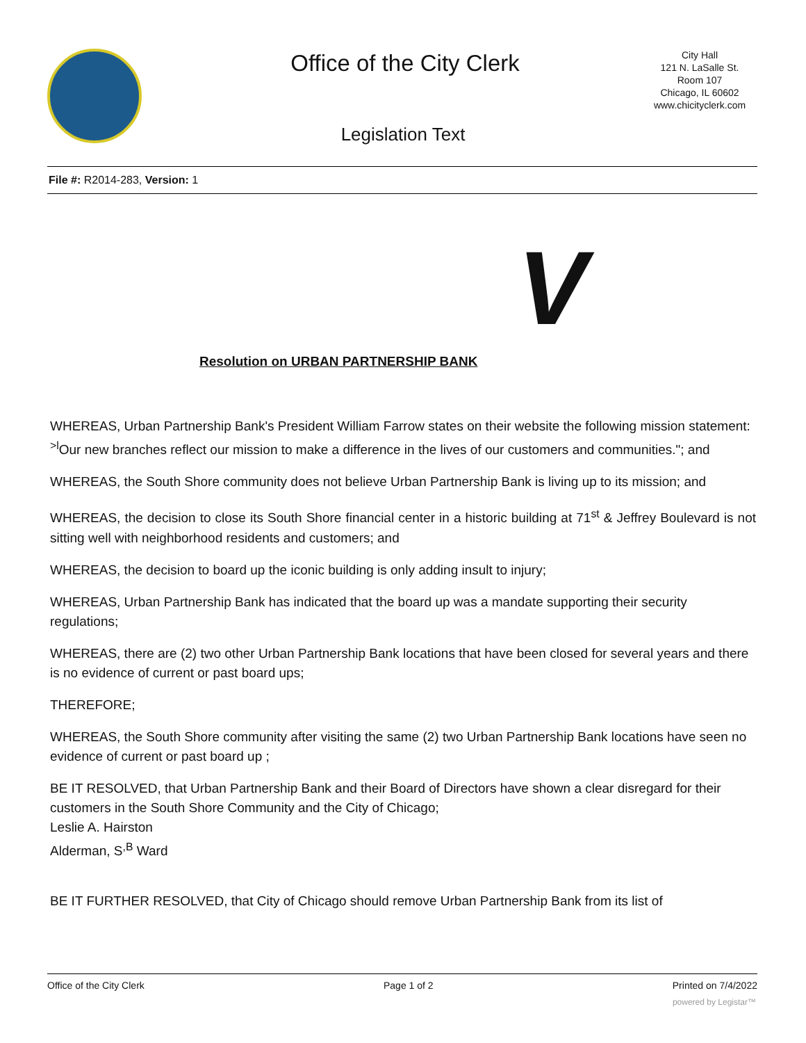Office of the City Clerk
City Hall
121 N. LaSalle St.
Room 107
Chicago, IL 60602
www.chicityclerk.com
Legislation Text
File #: R2014-283, Version: 1
V
Resolution on URBAN PARTNERSHIP BANK
WHEREAS, Urban Partnership Bank's President William Farrow states on their website the following mission statement: <sup>>l</sup>Our new branches reflect our mission to make a difference in the lives of our customers and communities."; and
WHEREAS, the South Shore community does not believe Urban Partnership Bank is living up to its mission; and
WHEREAS, the decision to close its South Shore financial center in a historic building at 71<sup>st</sup> & Jeffrey Boulevard is not sitting well with neighborhood residents and customers; and
WHEREAS, the decision to board up the iconic building is only adding insult to injury;
WHEREAS, Urban Partnership Bank has indicated that the board up was a mandate supporting their security regulations;
WHEREAS, there are (2) two other Urban Partnership Bank locations that have been closed for several years and there is no evidence of current or past board ups;
THEREFORE;
WHEREAS, the South Shore community after visiting the same (2) two Urban Partnership Bank locations have seen no evidence of current or past board up ;
BE IT RESOLVED, that Urban Partnership Bank and their Board of Directors have shown a clear disregard for their customers in the South Shore Community and the City of Chicago;
Leslie A. Hairston
Alderman, S<sup>,B</sup> Ward
BE IT FURTHER RESOLVED, that City of Chicago should remove Urban Partnership Bank from its list of
Office of the City Clerk Page 1 of 2 Printed on 7/4/2022
powered by Legistar™